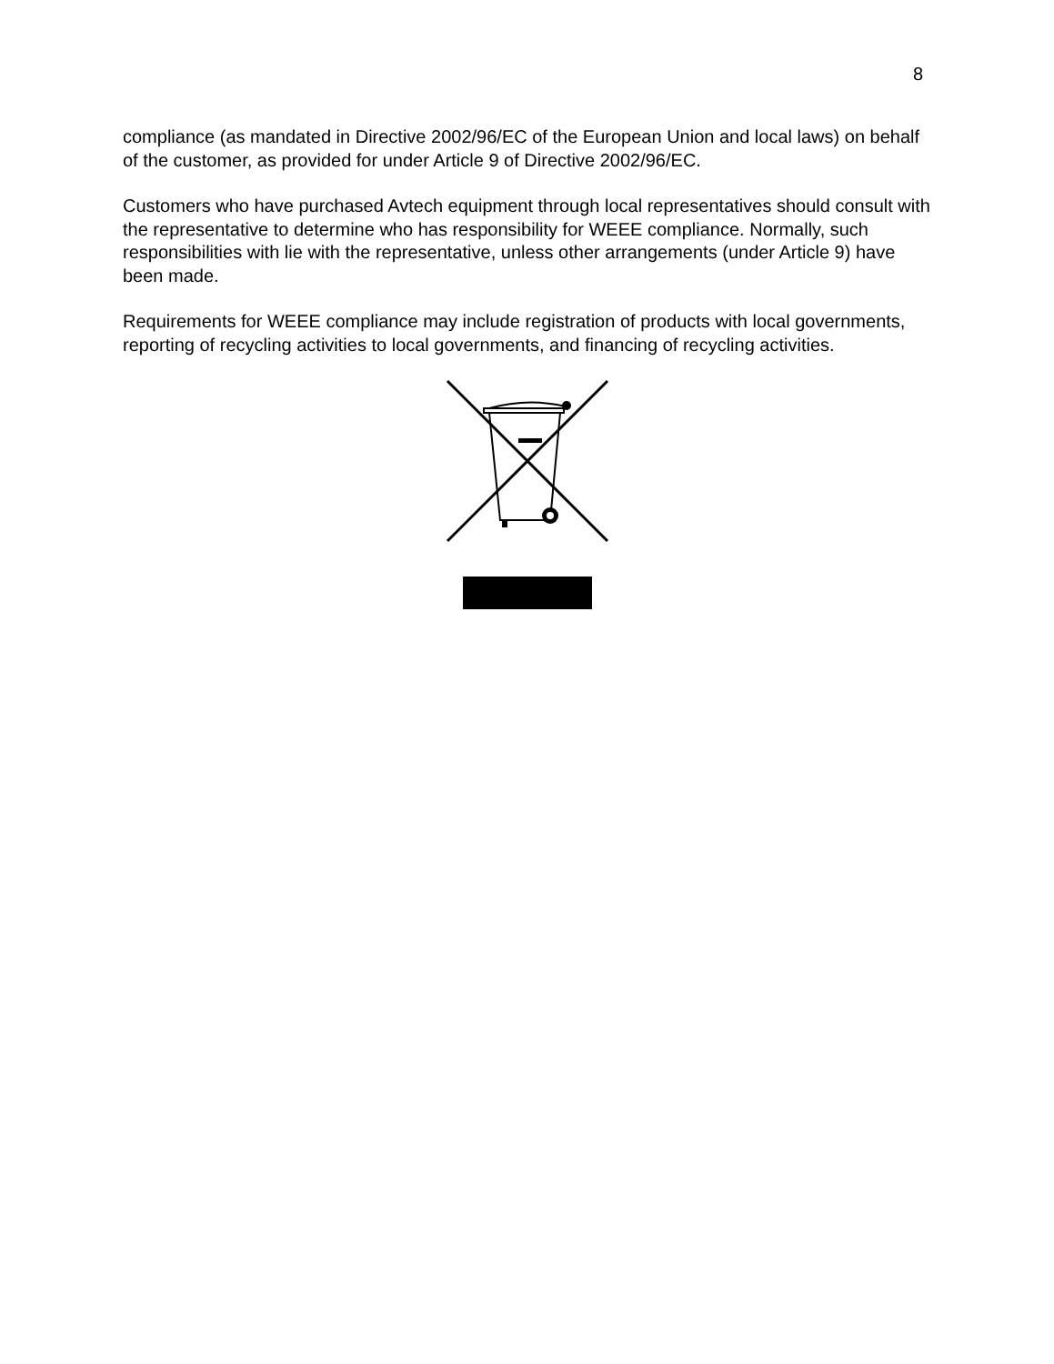8
compliance (as mandated in Directive 2002/96/EC of the European Union and local laws) on behalf of the customer, as provided for under Article 9 of Directive 2002/96/EC.
Customers who have purchased Avtech equipment through local representatives should consult with the representative to determine who has responsibility for WEEE compliance. Normally, such responsibilities with lie with the representative, unless other arrangements (under Article 9) have been made.
Requirements for WEEE compliance may include registration of products with local governments, reporting of recycling activities to local governments, and financing of recycling activities.